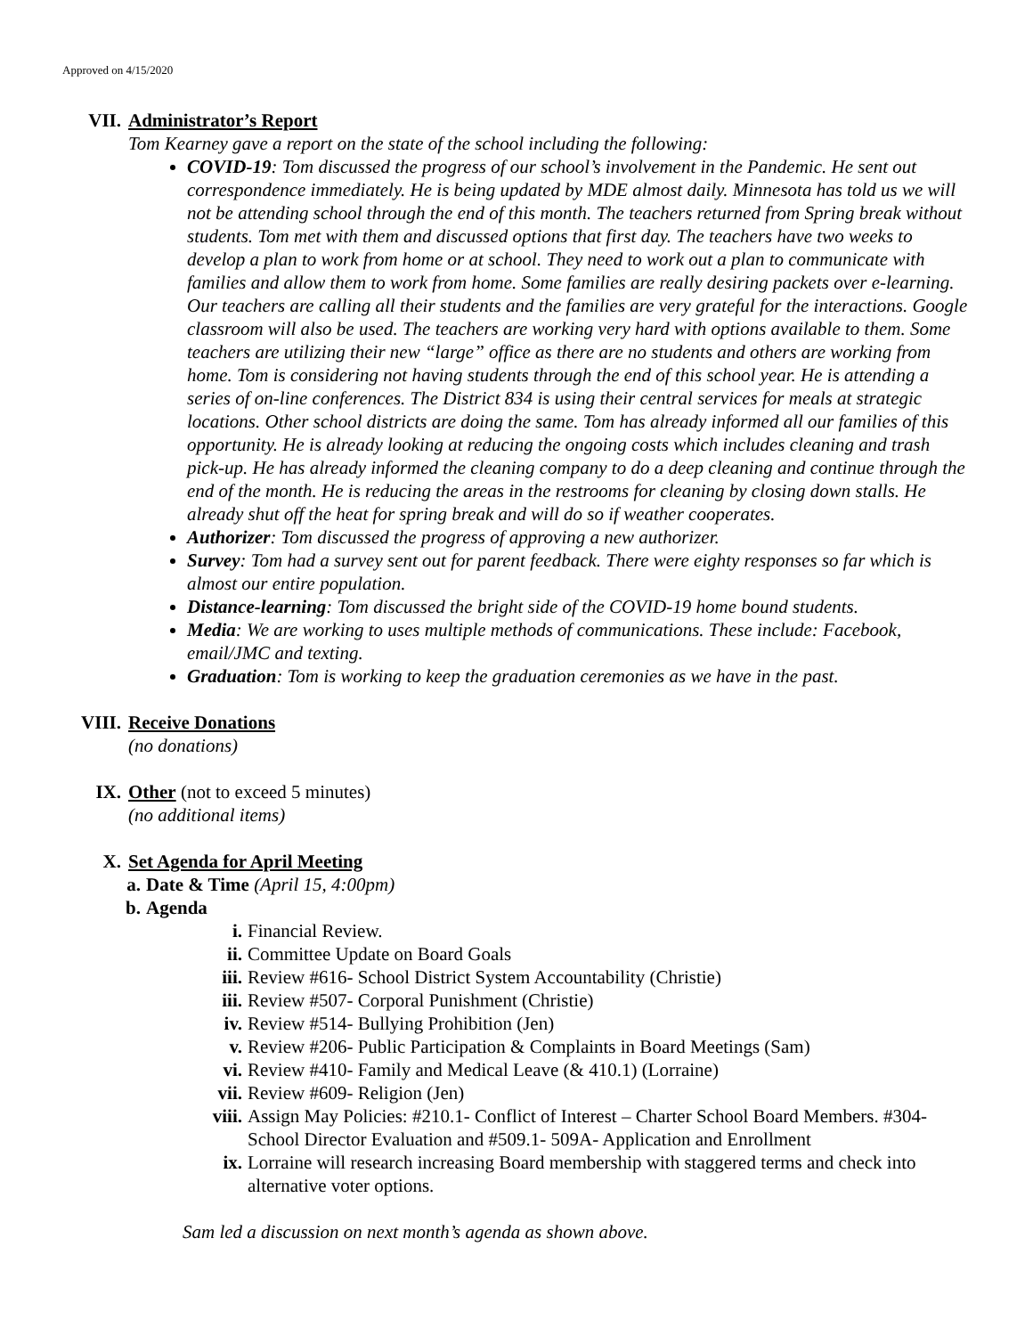Approved on 4/15/2020
VII. Administrator’s Report
Tom Kearney gave a report on the state of the school including the following:
COVID-19: Tom discussed the progress of our school’s involvement in the Pandemic. He sent out correspondence immediately. He is being updated by MDE almost daily. Minnesota has told us we will not be attending school through the end of this month. The teachers returned from Spring break without students. Tom met with them and discussed options that first day. The teachers have two weeks to develop a plan to work from home or at school. They need to work out a plan to communicate with families and allow them to work from home. Some families are really desiring packets over e-learning. Our teachers are calling all their students and the families are very grateful for the interactions. Google classroom will also be used. The teachers are working very hard with options available to them. Some teachers are utilizing their new “large” office as there are no students and others are working from home. Tom is considering not having students through the end of this school year. He is attending a series of on-line conferences. The District 834 is using their central services for meals at strategic locations. Other school districts are doing the same. Tom has already informed all our families of this opportunity. He is already looking at reducing the ongoing costs which includes cleaning and trash pick-up. He has already informed the cleaning company to do a deep cleaning and continue through the end of the month. He is reducing the areas in the restrooms for cleaning by closing down stalls. He already shut off the heat for spring break and will do so if weather cooperates.
Authorizer: Tom discussed the progress of approving a new authorizer.
Survey: Tom had a survey sent out for parent feedback. There were eighty responses so far which is almost our entire population.
Distance-learning: Tom discussed the bright side of the COVID-19 home bound students.
Media: We are working to uses multiple methods of communications. These include: Facebook, email/JMC and texting.
Graduation: Tom is working to keep the graduation ceremonies as we have in the past.
VIII. Receive Donations
(no donations)
IX. Other (not to exceed 5 minutes)
(no additional items)
X. Set Agenda for April Meeting
a.
Date & Time (April 15, 4:00pm)
b.
Agenda
i. Financial Review.
ii. Committee Update on Board Goals
iii. Review #616- School District System Accountability (Christie)
iii. Review #507- Corporal Punishment (Christie)
iv. Review #514- Bullying Prohibition (Jen)
v. Review #206- Public Participation & Complaints in Board Meetings (Sam)
vi. Review #410- Family and Medical Leave (& 410.1) (Lorraine)
vii. Review #609- Religion (Jen)
viii. Assign May Policies: #210.1- Conflict of Interest – Charter School Board Members. #304- School Director Evaluation and #509.1- 509A- Application and Enrollment
ix. Lorraine will research increasing Board membership with staggered terms and check into alternative voter options.
Sam led a discussion on next month’s agenda as shown above.